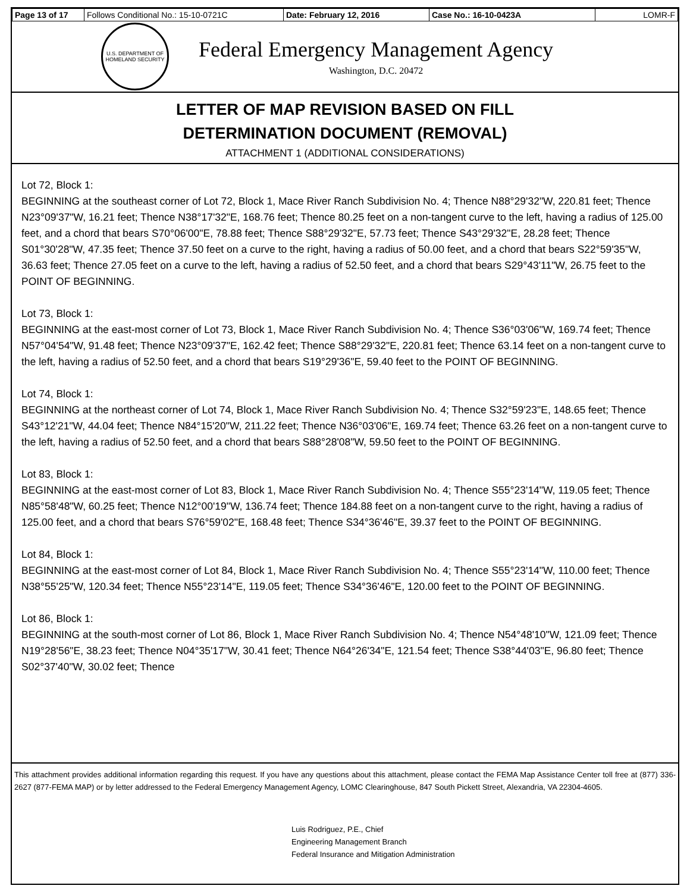| Page 13 of 17 | Follows Conditional No.: 15-10-0721C | Date: February 12, 2016 | Case No.: 16-10-0423A | LOMR-F |
U.S. DEPARTMENT OF HOMELAND SECURITY
Federal Emergency Management Agency
Washington, D.C. 20472
LETTER OF MAP REVISION BASED ON FILL
DETERMINATION DOCUMENT (REMOVAL)
ATTACHMENT 1 (ADDITIONAL CONSIDERATIONS)
Lot 72, Block 1:
BEGINNING at the southeast corner of Lot 72, Block 1, Mace River Ranch Subdivision No. 4; Thence N88°29'32"W, 220.81 feet; Thence N23°09'37"W, 16.21 feet; Thence N38°17'32"E, 168.76 feet; Thence 80.25 feet on a non-tangent curve to the left, having a radius of 125.00 feet, and a chord that bears S70°06'00"E, 78.88 feet; Thence S88°29'32"E, 57.73 feet; Thence S43°29'32"E, 28.28 feet; Thence S01°30'28"W, 47.35 feet; Thence 37.50 feet on a curve to the right, having a radius of 50.00 feet, and a chord that bears S22°59'35"W, 36.63 feet; Thence 27.05 feet on a curve to the left, having a radius of 52.50 feet, and a chord that bears S29°43'11"W, 26.75 feet to the POINT OF BEGINNING.
Lot 73, Block 1:
BEGINNING at the east-most corner of Lot 73, Block 1, Mace River Ranch Subdivision No. 4; Thence S36°03'06"W, 169.74 feet; Thence N57°04'54"W, 91.48 feet; Thence N23°09'37"E, 162.42 feet; Thence S88°29'32"E, 220.81 feet; Thence 63.14 feet on a non-tangent curve to the left, having a radius of 52.50 feet, and a chord that bears S19°29'36"E, 59.40 feet to the POINT OF BEGINNING.
Lot 74, Block 1:
BEGINNING at the northeast corner of Lot 74, Block 1, Mace River Ranch Subdivision No. 4; Thence S32°59'23"E, 148.65 feet; Thence S43°12'21"W, 44.04 feet; Thence N84°15'20"W, 211.22 feet; Thence N36°03'06"E, 169.74 feet; Thence 63.26 feet on a non-tangent curve to the left, having a radius of 52.50 feet, and a chord that bears S88°28'08"W, 59.50 feet to the POINT OF BEGINNING.
Lot 83, Block 1:
BEGINNING at the east-most corner of Lot 83, Block 1, Mace River Ranch Subdivision No. 4; Thence S55°23'14"W, 119.05 feet; Thence N85°58'48"W, 60.25 feet; Thence N12°00'19"W, 136.74 feet; Thence 184.88 feet on a non-tangent curve to the right, having a radius of 125.00 feet, and a chord that bears S76°59'02"E, 168.48 feet; Thence S34°36'46"E, 39.37 feet to the POINT OF BEGINNING.
Lot 84, Block 1:
BEGINNING at the east-most corner of Lot 84, Block 1, Mace River Ranch Subdivision No. 4; Thence S55°23'14"W, 110.00 feet; Thence N38°55'25"W, 120.34 feet; Thence N55°23'14"E, 119.05 feet; Thence S34°36'46"E, 120.00 feet to the POINT OF BEGINNING.
Lot 86, Block 1:
BEGINNING at the south-most corner of Lot 86, Block 1, Mace River Ranch Subdivision No. 4; Thence N54°48'10"W, 121.09 feet; Thence N19°28'56"E, 38.23 feet; Thence N04°35'17"W, 30.41 feet; Thence N64°26'34"E, 121.54 feet; Thence S38°44'03"E, 96.80 feet; Thence S02°37'40"W, 30.02 feet; Thence
This attachment provides additional information regarding this request. If you have any questions about this attachment, please contact the FEMA Map Assistance Center toll free at (877) 336-2627 (877-FEMA MAP) or by letter addressed to the Federal Emergency Management Agency, LOMC Clearinghouse, 847 South Pickett Street, Alexandria, VA 22304-4605.
Luis Rodriguez, P.E., Chief
Engineering Management Branch
Federal Insurance and Mitigation Administration